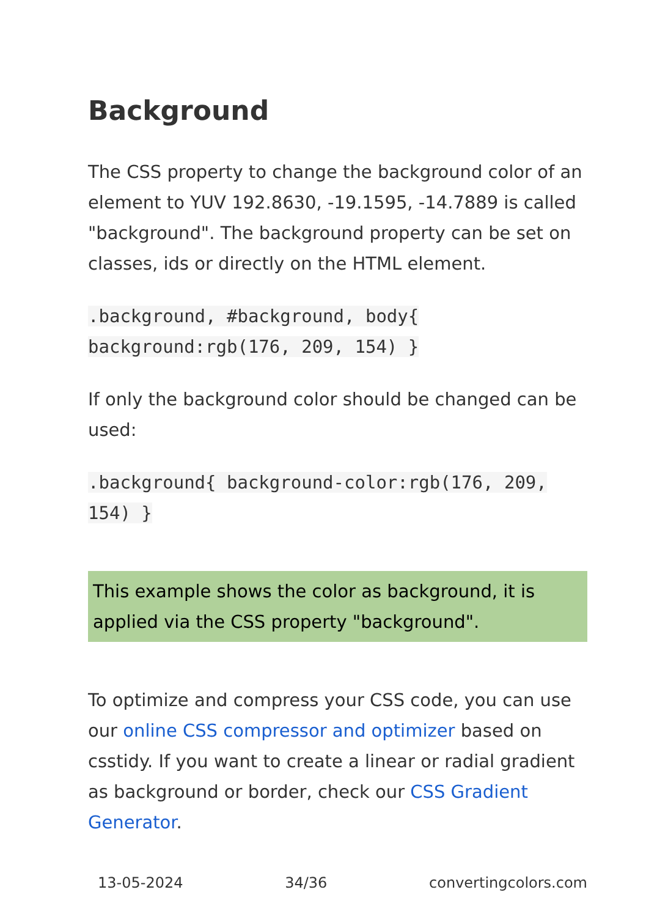Background
The CSS property to change the background color of an element to YUV 192.8630, -19.1595, -14.7889 is called "background". The background property can be set on classes, ids or directly on the HTML element.
.background, #background, body{ background:rgb(176, 209, 154) }
If only the background color should be changed can be used:
.background{ background-color:rgb(176, 209, 154) }
This example shows the color as background, it is applied via the CSS property "background".
To optimize and compress your CSS code, you can use our online CSS compressor and optimizer based on csstidy. If you want to create a linear or radial gradient as background or border, check our CSS Gradient Generator.
13-05-2024 34/36 convertingcolors.com